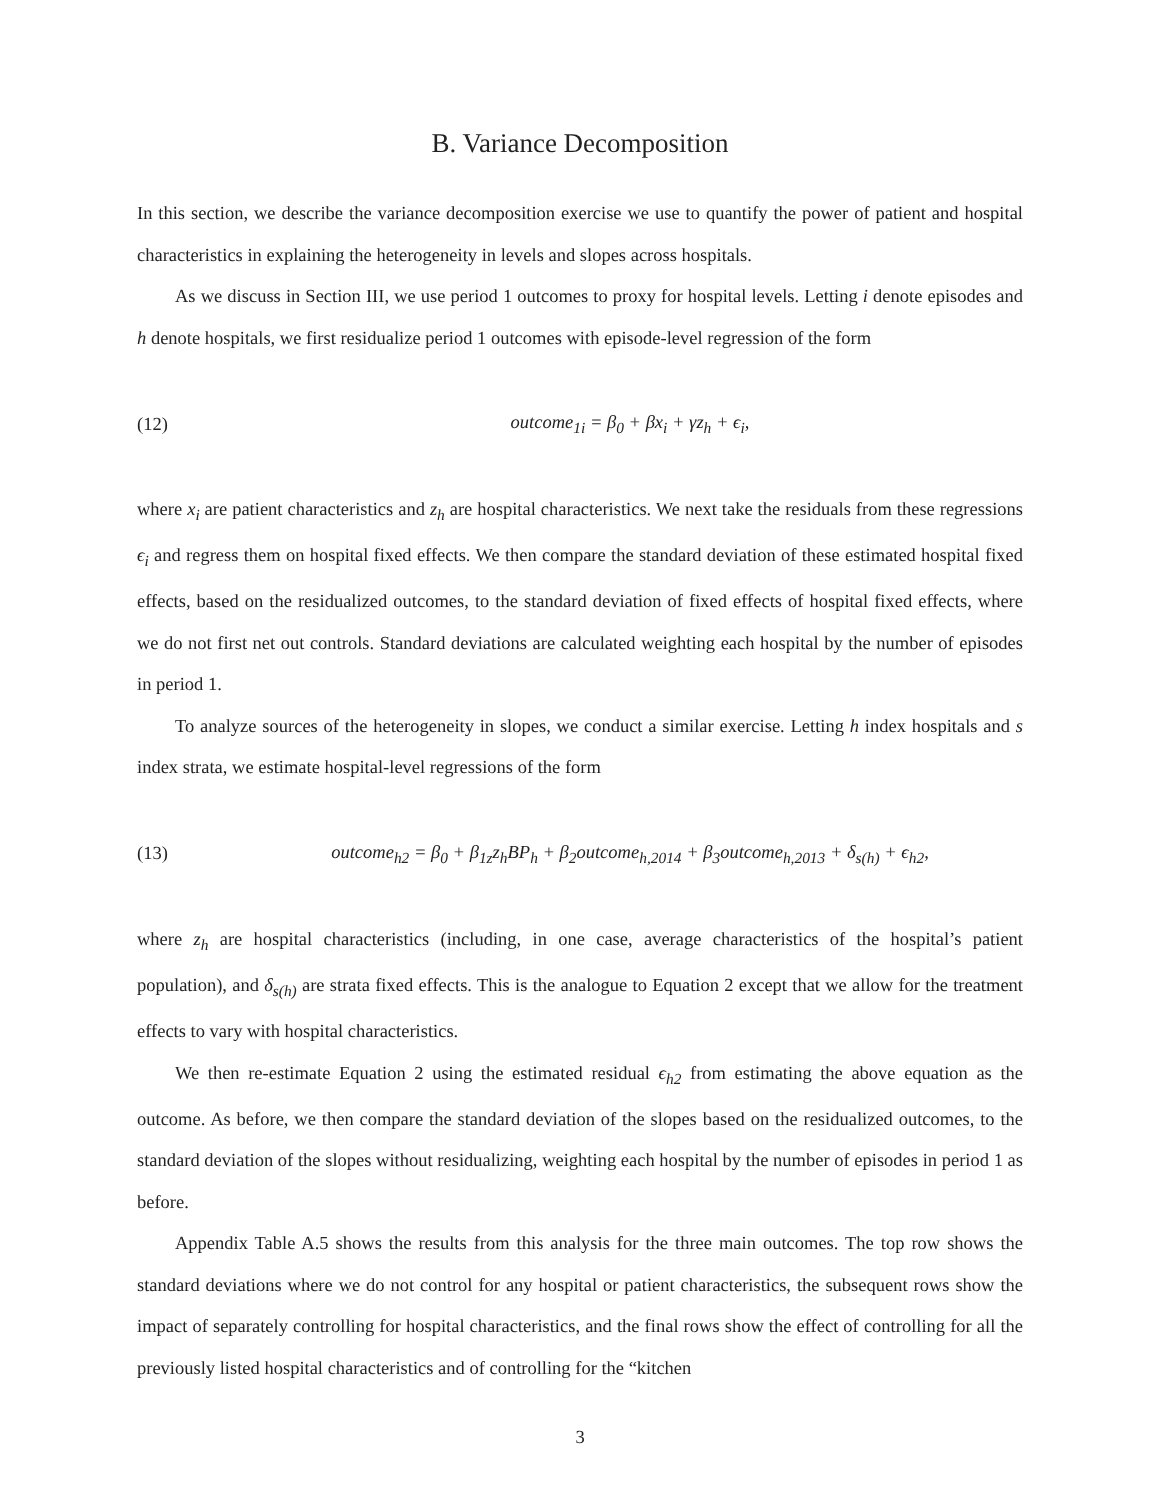B. Variance Decomposition
In this section, we describe the variance decomposition exercise we use to quantify the power of patient and hospital characteristics in explaining the heterogeneity in levels and slopes across hospitals.
As we discuss in Section III, we use period 1 outcomes to proxy for hospital levels. Letting i denote episodes and h denote hospitals, we first residualize period 1 outcomes with episode-level regression of the form
(12) outcome<sub>1i</sub> = β<sub>0</sub> + βx<sub>i</sub> + γz<sub>h</sub> + ϵ<sub>i</sub>,
where x<sub>i</sub> are patient characteristics and z<sub>h</sub> are hospital characteristics. We next take the residuals from these regressions ϵ<sub>i</sub> and regress them on hospital fixed effects. We then compare the standard deviation of these estimated hospital fixed effects, based on the residualized outcomes, to the standard deviation of fixed effects of hospital fixed effects, where we do not first net out controls. Standard deviations are calculated weighting each hospital by the number of episodes in period 1.
To analyze sources of the heterogeneity in slopes, we conduct a similar exercise. Letting h index hospitals and s index strata, we estimate hospital-level regressions of the form
(13) outcome<sub>h2</sub> = β<sub>0</sub> + β<sub>1z</sub>z<sub>h</sub>BP<sub>h</sub> + β<sub>2</sub>outcome<sub>h,2014</sub> + β<sub>3</sub>outcome<sub>h,2013</sub> + δ<sub>s(h)</sub> + ϵ<sub>h2</sub>,
where z<sub>h</sub> are hospital characteristics (including, in one case, average characteristics of the hospital’s patient population), and δ<sub>s(h)</sub> are strata fixed effects. This is the analogue to Equation 2 except that we allow for the treatment effects to vary with hospital characteristics.
We then re-estimate Equation 2 using the estimated residual ϵ<sub>h2</sub> from estimating the above equation as the outcome. As before, we then compare the standard deviation of the slopes based on the residualized outcomes, to the standard deviation of the slopes without residualizing, weighting each hospital by the number of episodes in period 1 as before.
Appendix Table A.5 shows the results from this analysis for the three main outcomes. The top row shows the standard deviations where we do not control for any hospital or patient characteristics, the subsequent rows show the impact of separately controlling for hospital characteristics, and the final rows show the effect of controlling for all the previously listed hospital characteristics and of controlling for the “kitchen
3